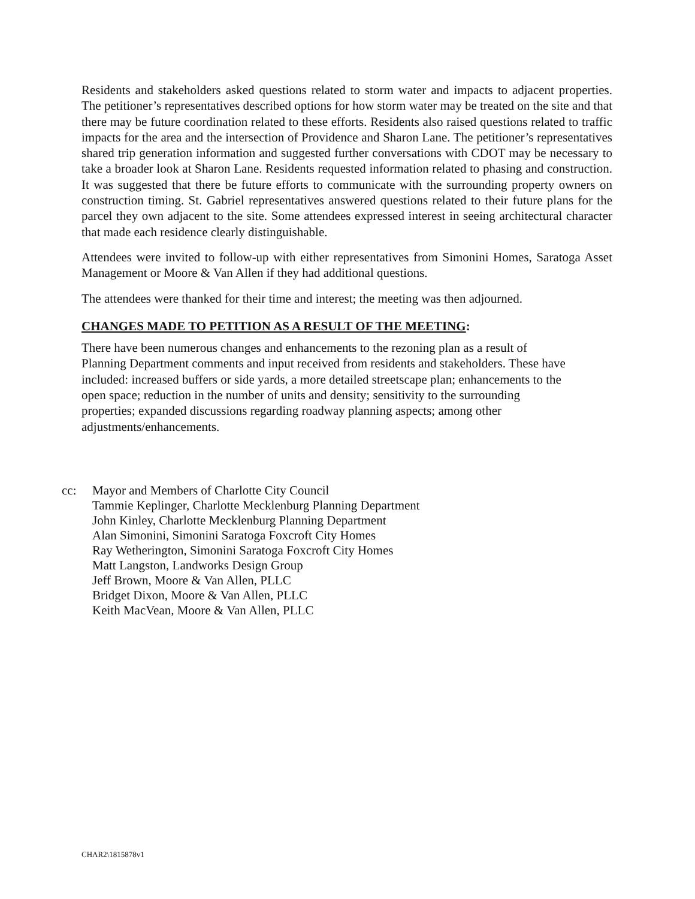Residents and stakeholders asked questions related to storm water and impacts to adjacent properties. The petitioner’s representatives described options for how storm water may be treated on the site and that there may be future coordination related to these efforts. Residents also raised questions related to traffic impacts for the area and the intersection of Providence and Sharon Lane. The petitioner’s representatives shared trip generation information and suggested further conversations with CDOT may be necessary to take a broader look at Sharon Lane. Residents requested information related to phasing and construction. It was suggested that there be future efforts to communicate with the surrounding property owners on construction timing. St. Gabriel representatives answered questions related to their future plans for the parcel they own adjacent to the site. Some attendees expressed interest in seeing architectural character that made each residence clearly distinguishable.
Attendees were invited to follow-up with either representatives from Simonini Homes, Saratoga Asset Management or Moore & Van Allen if they had additional questions.
The attendees were thanked for their time and interest; the meeting was then adjourned.
CHANGES MADE TO PETITION AS A RESULT OF THE MEETING:
There have been numerous changes and enhancements to the rezoning plan as a result of
Planning Department comments and input received from residents and stakeholders. These have
included: increased buffers or side yards, a more detailed streetscape plan; enhancements to the
open space; reduction in the number of units and density; sensitivity to the surrounding
properties; expanded discussions regarding roadway planning aspects; among other
adjustments/enhancements.
cc: Mayor and Members of Charlotte City Council
Tammie Keplinger, Charlotte Mecklenburg Planning Department
John Kinley, Charlotte Mecklenburg Planning Department
Alan Simonini, Simonini Saratoga Foxcroft City Homes
Ray Wetherington, Simonini Saratoga Foxcroft City Homes
Matt Langston, Landworks Design Group
Jeff Brown, Moore & Van Allen, PLLC
Bridget Dixon, Moore & Van Allen, PLLC
Keith MacVean, Moore & Van Allen, PLLC
CHAR2\1815878v1